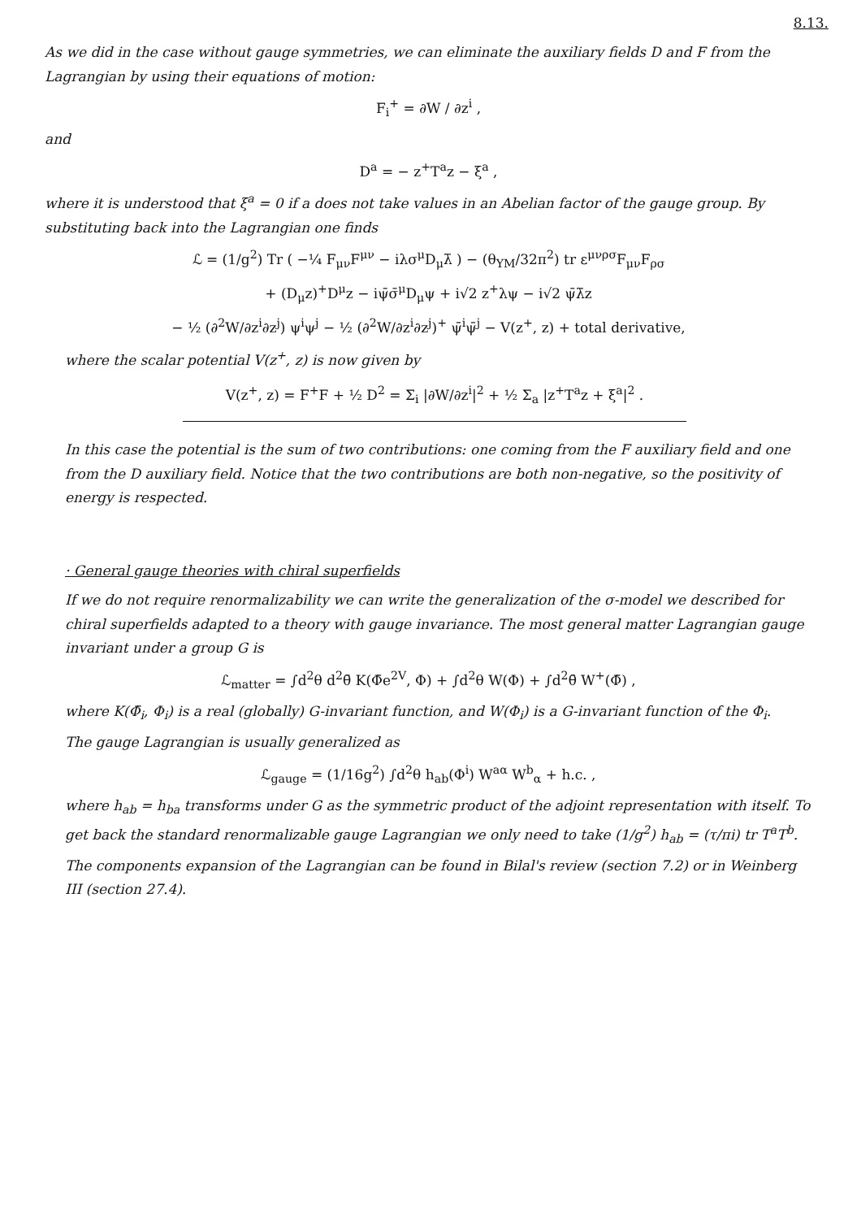8.13.
As we did in the case without gauge symmetries, we can eliminate the auxiliary fields D and F from the Lagrangian by using their equations of motion:
F<sub>i</sub><sup>+</sup> = ∂W / ∂z<sup>i</sup> ,
and
D<sup>a</sup> = − z<sup>+</sup>T<sup>a</sup>z − ξ<sup>a</sup> ,
where it is understood that ξ<sup>a</sup> = 0 if a does not take values in an Abelian factor of the gauge group. By substituting back into the Lagrangian one finds
ℒ = (1/g<sup>2</sup>) Tr ( −¼ F<sub>μν</sub>F<sup>μν</sup> − iλσ<sup>μ</sup>D<sub>μ</sub>λ̄ ) − (θ<sub>YM</sub>/32π<sup>2</sup>) tr ε<sup>μνρσ</sup>F<sub>μν</sub>F<sub>ρσ</sub>
+ (D<sub>μ</sub>z)<sup>+</sup>D<sup>μ</sup>z − iψ̄σ̄<sup>μ</sup>D<sub>μ</sub>ψ + i√2 z<sup>+</sup>λψ − i√2 ψ̄λ̄z
− ½ (∂<sup>2</sup>W/∂z<sup>i</sup>∂z<sup>j</sup>) ψ<sup>i</sup>ψ<sup>j</sup> − ½ (∂<sup>2</sup>W/∂z<sup>i</sup>∂z<sup>j</sup>)<sup>+</sup> ψ̄<sup>i</sup>ψ̄<sup>j</sup> − V(z<sup>+</sup>, z) + total derivative,
where the scalar potential V(z<sup>+</sup>, z) is now given by
V(z<sup>+</sup>, z) = F<sup>+</sup>F + ½ D<sup>2</sup> = Σ<sub>i</sub> |∂W/∂z<sup>i</sup>|<sup>2</sup> + ½ Σ<sub>a</sub> |z<sup>+</sup>T<sup>a</sup>z + ξ<sup>a</sup>|<sup>2</sup> .
In this case the potential is the sum of two contributions: one coming from the F auxiliary field and one from the D auxiliary field. Notice that the two contributions are both non-negative, so the positivity of energy is respected.
· General gauge theories with chiral superfields
If we do not require renormalizability we can write the generalization of the σ-model we described for chiral superfields adapted to a theory with gauge invariance. The most general matter Lagrangian gauge invariant under a group G is
ℒ<sub>matter</sub> = ∫d<sup>2</sup>θ d<sup>2</sup>θ̄ K(Φ̄e<sup>2V</sup>, Φ) + ∫d<sup>2</sup>θ W(Φ) + ∫d<sup>2</sup>θ̄ W<sup>+</sup>(Φ̄) ,
where K(Φ̄<sub>i</sub>, Φ<sub>i</sub>) is a real (globally) G-invariant function, and W(Φ<sub>i</sub>) is a G-invariant function of the Φ<sub>i</sub>.
The gauge Lagrangian is usually generalized as
ℒ<sub>gauge</sub> = (1/16g<sup>2</sup>) ∫d<sup>2</sup>θ h<sub>ab</sub>(Φ<sup>i</sup>) W<sup>aα</sup> W<sup>b</sup><sub>α</sub> + h.c. ,
where h<sub>ab</sub> = h<sub>ba</sub> transforms under G as the symmetric product of the adjoint representation with itself. To get back the standard renormalizable gauge Lagrangian we only need to take (1/g<sup>2</sup>) h<sub>ab</sub> = (τ/πi) tr T<sup>a</sup>T<sup>b</sup>.
The components expansion of the Lagrangian can be found in Bilal's review (section 7.2) or in Weinberg III (section 27.4).